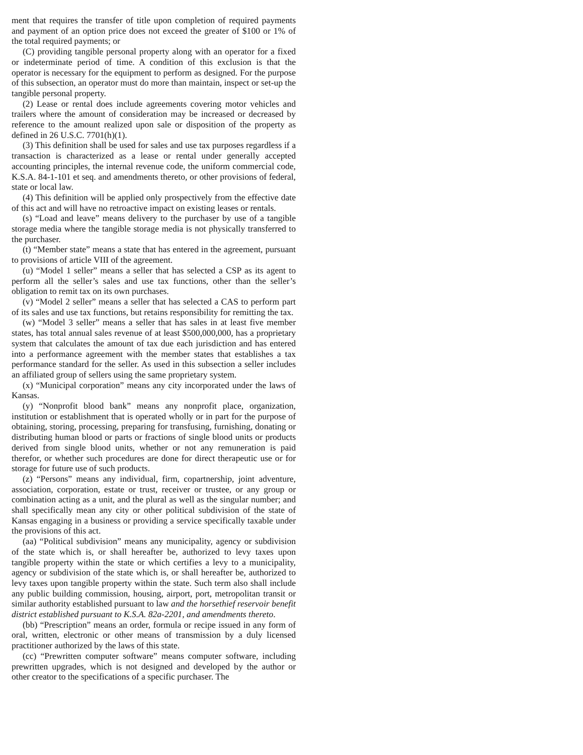ment that requires the transfer of title upon completion of required payments and payment of an option price does not exceed the greater of $100 or 1% of the total required payments; or
(C) providing tangible personal property along with an operator for a fixed or indeterminate period of time. A condition of this exclusion is that the operator is necessary for the equipment to perform as designed. For the purpose of this subsection, an operator must do more than maintain, inspect or set-up the tangible personal property.
(2) Lease or rental does include agreements covering motor vehicles and trailers where the amount of consideration may be increased or decreased by reference to the amount realized upon sale or disposition of the property as defined in 26 U.S.C. 7701(h)(1).
(3) This definition shall be used for sales and use tax purposes regardless if a transaction is characterized as a lease or rental under generally accepted accounting principles, the internal revenue code, the uniform commercial code, K.S.A. 84-1-101 et seq. and amendments thereto, or other provisions of federal, state or local law.
(4) This definition will be applied only prospectively from the effective date of this act and will have no retroactive impact on existing leases or rentals.
(s) “Load and leave” means delivery to the purchaser by use of a tangible storage media where the tangible storage media is not physically transferred to the purchaser.
(t) “Member state” means a state that has entered in the agreement, pursuant to provisions of article VIII of the agreement.
(u) “Model 1 seller” means a seller that has selected a CSP as its agent to perform all the seller’s sales and use tax functions, other than the seller’s obligation to remit tax on its own purchases.
(v) “Model 2 seller” means a seller that has selected a CAS to perform part of its sales and use tax functions, but retains responsibility for remitting the tax.
(w) “Model 3 seller” means a seller that has sales in at least five member states, has total annual sales revenue of at least $500,000,000, has a proprietary system that calculates the amount of tax due each jurisdiction and has entered into a performance agreement with the member states that establishes a tax performance standard for the seller. As used in this subsection a seller includes an affiliated group of sellers using the same proprietary system.
(x) “Municipal corporation” means any city incorporated under the laws of Kansas.
(y) “Nonprofit blood bank” means any nonprofit place, organization, institution or establishment that is operated wholly or in part for the purpose of obtaining, storing, processing, preparing for transfusing, furnishing, donating or distributing human blood or parts or fractions of single blood units or products derived from single blood units, whether or not any remuneration is paid therefor, or whether such procedures are done for direct therapeutic use or for storage for future use of such products.
(z) “Persons” means any individual, firm, copartnership, joint adventure, association, corporation, estate or trust, receiver or trustee, or any group or combination acting as a unit, and the plural as well as the singular number; and shall specifically mean any city or other political subdivision of the state of Kansas engaging in a business or providing a service specifically taxable under the provisions of this act.
(aa) “Political subdivision” means any municipality, agency or subdivision of the state which is, or shall hereafter be, authorized to levy taxes upon tangible property within the state or which certifies a levy to a municipality, agency or subdivision of the state which is, or shall hereafter be, authorized to levy taxes upon tangible property within the state. Such term also shall include any public building commission, housing, airport, port, metropolitan transit or similar authority established pursuant to law and the horsethief reservoir benefit district established pursuant to K.S.A. 82a-2201, and amendments thereto.
(bb) “Prescription” means an order, formula or recipe issued in any form of oral, written, electronic or other means of transmission by a duly licensed practitioner authorized by the laws of this state.
(cc) “Prewritten computer software” means computer software, including prewritten upgrades, which is not designed and developed by the author or other creator to the specifications of a specific purchaser. The